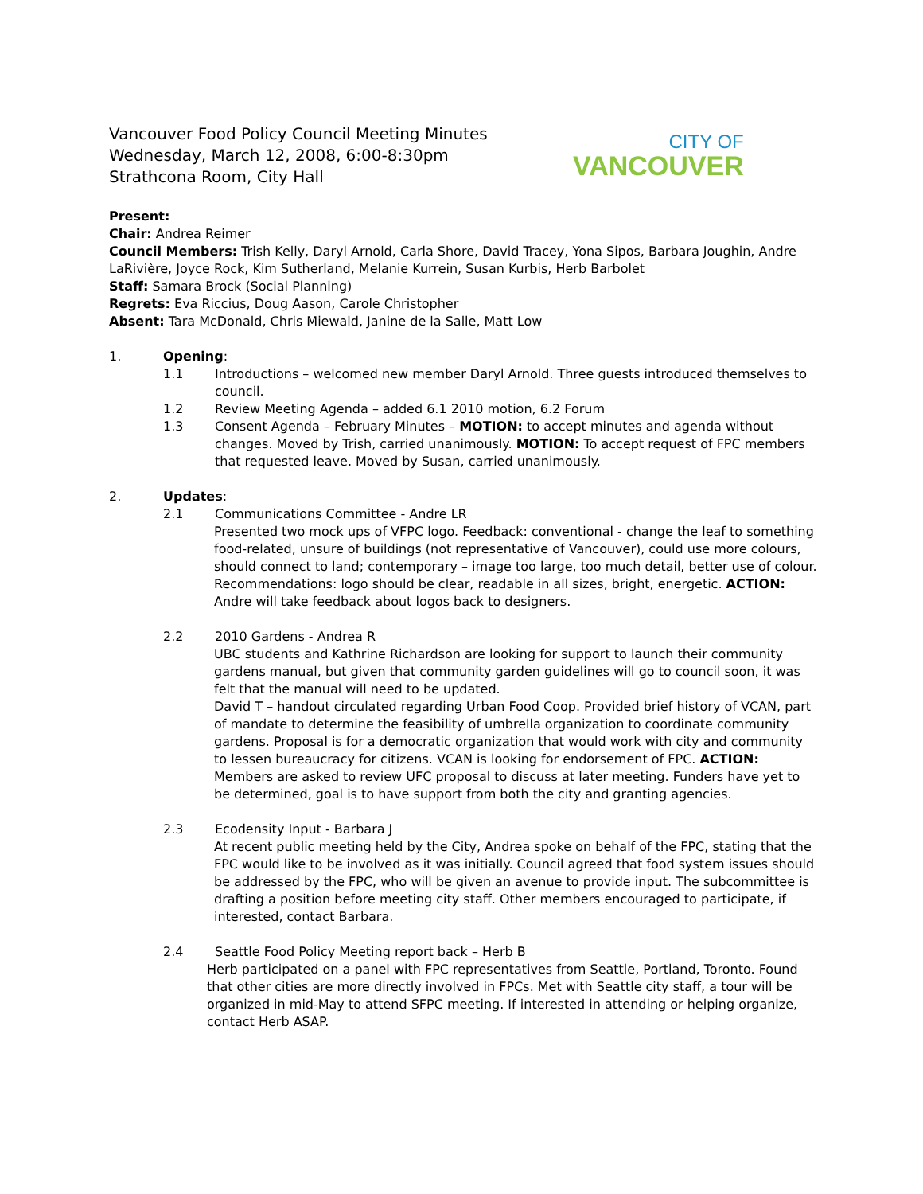Vancouver Food Policy Council Meeting Minutes
Wednesday, March 12, 2008, 6:00-8:30pm
Strathcona Room, City Hall
CITY OF
VANCOUVER
Present:
Chair: Andrea Reimer
Council Members: Trish Kelly, Daryl Arnold, Carla Shore, David Tracey, Yona Sipos, Barbara Joughin, Andre LaRivière, Joyce Rock, Kim Sutherland, Melanie Kurrein, Susan Kurbis, Herb Barbolet
Staff: Samara Brock (Social Planning)
Regrets: Eva Riccius, Doug Aason, Carole Christopher
Absent: Tara McDonald, Chris Miewald, Janine de la Salle, Matt Low
1. Opening:
1.1 Introductions – welcomed new member Daryl Arnold. Three guests introduced themselves to council.
1.2 Review Meeting Agenda – added 6.1 2010 motion, 6.2 Forum
1.3 Consent Agenda – February Minutes – MOTION: to accept minutes and agenda without changes. Moved by Trish, carried unanimously. MOTION: To accept request of FPC members that requested leave. Moved by Susan, carried unanimously.
2. Updates:
2.1 Communications Committee - Andre LR
Presented two mock ups of VFPC logo. Feedback: conventional - change the leaf to something food-related, unsure of buildings (not representative of Vancouver), could use more colours, should connect to land; contemporary – image too large, too much detail, better use of colour. Recommendations: logo should be clear, readable in all sizes, bright, energetic. ACTION: Andre will take feedback about logos back to designers.
2.2 2010 Gardens - Andrea R
UBC students and Kathrine Richardson are looking for support to launch their community gardens manual, but given that community garden guidelines will go to council soon, it was felt that the manual will need to be updated.
David T – handout circulated regarding Urban Food Coop. Provided brief history of VCAN, part of mandate to determine the feasibility of umbrella organization to coordinate community gardens. Proposal is for a democratic organization that would work with city and community to lessen bureaucracy for citizens. VCAN is looking for endorsement of FPC. ACTION: Members are asked to review UFC proposal to discuss at later meeting. Funders have yet to be determined, goal is to have support from both the city and granting agencies.
2.3 Ecodensity Input - Barbara J
At recent public meeting held by the City, Andrea spoke on behalf of the FPC, stating that the FPC would like to be involved as it was initially. Council agreed that food system issues should be addressed by the FPC, who will be given an avenue to provide input. The subcommittee is drafting a position before meeting city staff. Other members encouraged to participate, if interested, contact Barbara.
2.4 Seattle Food Policy Meeting report back – Herb B
Herb participated on a panel with FPC representatives from Seattle, Portland, Toronto. Found that other cities are more directly involved in FPCs. Met with Seattle city staff, a tour will be organized in mid-May to attend SFPC meeting. If interested in attending or helping organize, contact Herb ASAP.